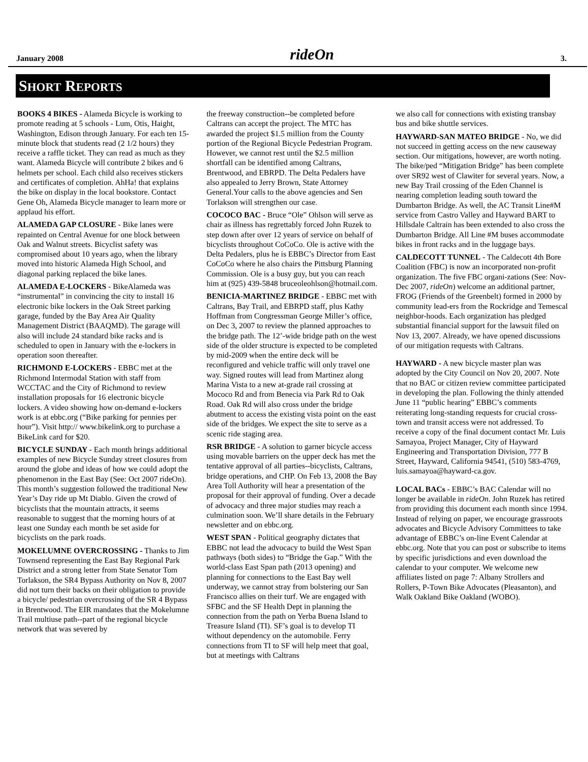January 2008 rideOn 3.
SHORT REPORTS
BOOKS 4 BIKES - Alameda Bicycle is working to promote reading at 5 schools - Lum, Otis, Haight, Washington, Edison through January. For each ten 15-minute block that students read (2 1/2 hours) they receive a raffle ticket. They can read as much as they want. Alameda Bicycle will contribute 2 bikes and 6 helmets per school. Each child also receives stickers and certificates of completion. AhHa! that explains the bike on display in the local bookstore. Contact Gene Oh, Alameda Bicycle manager to learn more or applaud his effort.
ALAMEDA GAP CLOSURE - Bike lanes were repainted on Central Avenue for one block between Oak and Walnut streets. Bicyclist safety was compromised about 10 years ago, when the library moved into historic Alameda High School, and diagonal parking replaced the bike lanes.
ALAMEDA E-LOCKERS - BikeAlameda was “instrumental” in convincing the city to install 16 electronic bike lockers in the Oak Street parking garage, funded by the Bay Area Air Quality Management District (BAAQMD). The garage will also will include 24 standard bike racks and is scheduled to open in January with the e-lockers in operation soon thereafter.
RICHMOND E-LOCKERS - EBBC met at the Richmond Intermodal Station with staff from WCCTAC and the City of Richmond to review installation proposals for 16 electronic bicycle lockers. A video showing how on-demand e-lockers work is at ebbc.org (“Bike parking for pennies per hour”). Visit http:// www.bikelink.org to purchase a BikeLink card for $20.
BICYCLE SUNDAY - Each month brings additional examples of new Bicycle Sunday street closures from around the globe and ideas of how we could adopt the phenomenon in the East Bay (See: Oct 2007 rideOn). This month’s suggestion followed the traditional New Year’s Day ride up Mt Diablo. Given the crowd of bicyclists that the mountain attracts, it seems reasonable to suggest that the morning hours of at least one Sunday each month be set aside for bicyclists on the park roads.
MOKELUMNE OVERCROSSING - Thanks to Jim Townsend representing the East Bay Regional Park District and a strong letter from State Senator Tom Torlakson, the SR4 Bypass Authority on Nov 8, 2007 did not turn their backs on their obligation to provide a bicycle/ pedestrian overcrossing of the SR 4 Bypass in Brentwood. The EIR mandates that the Mokelumne Trail multiuse path--part of the regional bicycle network that was severed by
the freeway construction--be completed before Caltrans can accept the project. The MTC has awarded the project $1.5 million from the County portion of the Regional Bicycle Pedestrian Program. However, we cannot rest until the $2.5 million shortfall can be identified among Caltrans, Brentwood, and EBRPD. The Delta Pedalers have also appealed to Jerry Brown, State Attorney General.Your calls to the above agencies and Sen Torlakson will strengthen our case.
COCOCO BAC - Bruce “Ole” Ohlson will serve as chair as illness has regrettably forced John Ruzek to step down after over 12 years of service on behalf of bicyclists throughout CoCoCo. Ole is active with the Delta Pedalers, plus he is EBBC’s Director from East CoCoCo where he also chairs the Pittsburg Planning Commission. Ole is a busy guy, but you can reach him at (925) 439-5848 bruceoleohlson@hotmail.com.
BENICIA-MARTINEZ BRIDGE - EBBC met with Caltrans, Bay Trail, and EBRPD staff, plus Kathy Hoffman from Congressman George Miller’s office, on Dec 3, 2007 to review the planned approaches to the bridge path. The 12’-wide bridge path on the west side of the older structure is expected to be completed by mid-2009 when the entire deck will be reconfigured and vehicle traffic will only travel one way. Signed routes will lead from Martinez along Marina Vista to a new at-grade rail crossing at Mococo Rd and from Benecia via Park Rd to Oak Road. Oak Rd will also cross under the bridge abutment to access the existing vista point on the east side of the bridges. We expect the site to serve as a scenic ride staging area.
RSR BRIDGE - A solution to garner bicycle access using movable barriers on the upper deck has met the tentative approval of all parties--bicyclists, Caltrans, bridge operations, and CHP. On Feb 13, 2008 the Bay Area Toll Authority will hear a presentation of the proposal for their approval of funding. Over a decade of advocacy and three major studies may reach a culmination soon. We’ll share details in the February newsletter and on ebbc.org.
WEST SPAN - Political geography dictates that EBBC not lead the advocacy to build the West Span pathways (both sides) to “Bridge the Gap.” With the world-class East Span path (2013 opening) and planning for connections to the East Bay well underway, we cannot stray from bolstering our San Francisco allies on their turf. We are engaged with SFBC and the SF Health Dept in planning the connection from the path on Yerba Buena Island to Treasure Island (TI). SF’s goal is to develop TI without dependency on the automobile. Ferry connections from TI to SF will help meet that goal, but at meetings with Caltrans
we also call for connections with existing transbay bus and bike shuttle services.
HAYWARD-SAN MATEO BRIDGE - No, we did not succeed in getting access on the new causeway section. Our mitigations, however, are worth noting. The bike/ped “Mitigation Bridge” has been complete over SR92 west of Clawiter for several years. Now, a new Bay Trail crossing of the Eden Channel is nearing completion leading south toward the Dumbarton Bridge. As well, the AC Transit Line#M service from Castro Valley and Hayward BART to Hillsdale Caltrain has been extended to also cross the Dumbarton Bridge. All Line #M buses accommodate bikes in front racks and in the luggage bays.
CALDECOTT TUNNEL - The Caldecott 4th Bore Coalition (FBC) is now an incorporated non-profit organization. The five FBC organi-zations (See: Nov-Dec 2007, rideOn) welcome an additional partner, FROG (Friends of the Greenbelt) formed in 2000 by community lead-ers from the Rockridge and Temescal neighbor-hoods. Each organization has pledged substantial financial support for the lawsuit filed on Nov 13, 2007. Already, we have opened discussions of our mitigation requests with Caltrans.
HAYWARD - A new bicycle master plan was adopted by the City Council on Nov 20, 2007. Note that no BAC or citizen review committee participated in developing the plan. Following the thinly attended June 11 “public hearing” EBBC’s comments reiterating long-standing requests for crucial cross-town and transit access were not addressed. To receive a copy of the final document contact Mr. Luis Samayoa, Project Manager, City of Hayward Engineering and Transportation Division, 777 B Street, Hayward, California 94541, (510) 583-4769, luis.samayoa@hayward-ca.gov.
LOCAL BACs - EBBC’s BAC Calendar will no longer be available in rideOn. John Ruzek has retired from providing this document each month since 1994. Instead of relying on paper, we encourage grassroots advocates and Bicycle Advisory Committees to take advantage of EBBC’s on-line Event Calendar at ebbc.org. Note that you can post or subscribe to items by specific jurisdictions and even download the calendar to your computer. We welcome new affiliates listed on page 7: Albany Strollers and Rollers, P-Town Bike Advocates (Pleasanton), and Walk Oakland Bike Oakland (WOBO).